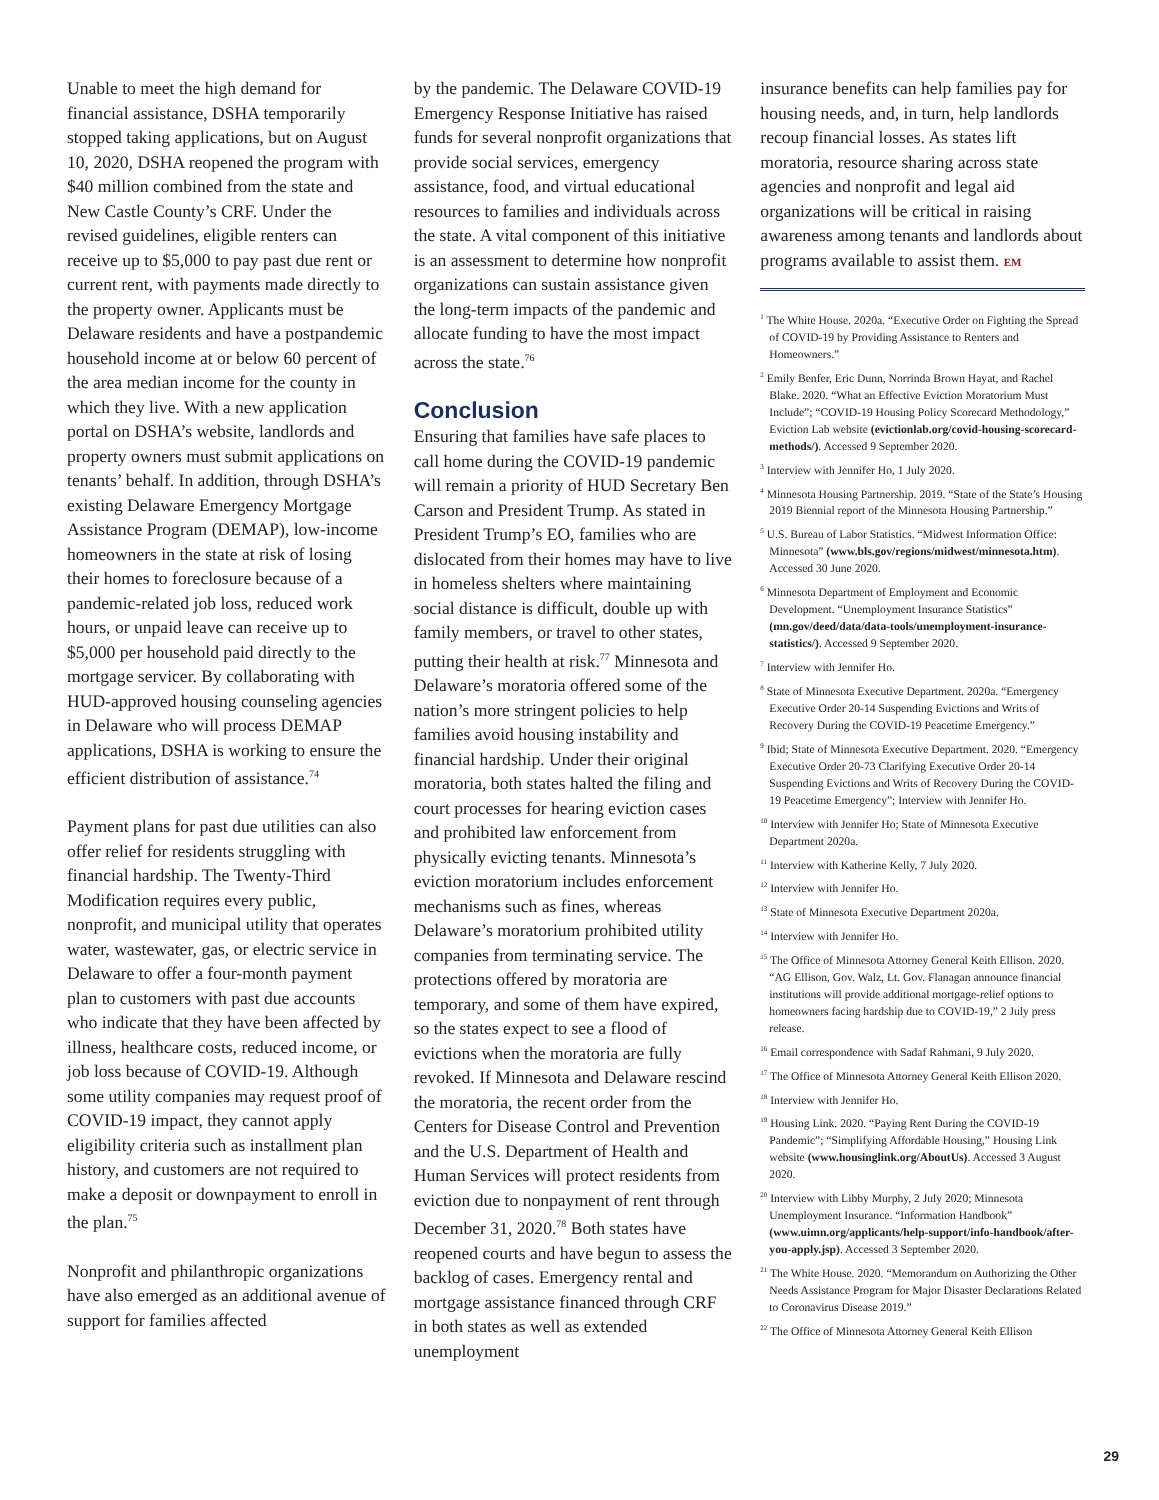Unable to meet the high demand for financial assistance, DSHA temporarily stopped taking applications, but on August 10, 2020, DSHA reopened the program with $40 million combined from the state and New Castle County’s CRF. Under the revised guidelines, eligible renters can receive up to $5,000 to pay past due rent or current rent, with payments made directly to the property owner. Applicants must be Delaware residents and have a postpandemic household income at or below 60 percent of the area median income for the county in which they live. With a new application portal on DSHA’s website, landlords and property owners must submit applications on tenants’ behalf. In addition, through DSHA’s existing Delaware Emergency Mortgage Assistance Program (DEMAP), low-income homeowners in the state at risk of losing their homes to foreclosure because of a pandemic-related job loss, reduced work hours, or unpaid leave can receive up to $5,000 per household paid directly to the mortgage servicer. By collaborating with HUD-approved housing counseling agencies in Delaware who will process DEMAP applications, DSHA is working to ensure the efficient distribution of assistance.<sup>74</sup>
Payment plans for past due utilities can also offer relief for residents struggling with financial hardship. The Twenty-Third Modification requires every public, nonprofit, and municipal utility that operates water, wastewater, gas, or electric service in Delaware to offer a four-month payment plan to customers with past due accounts who indicate that they have been affected by illness, healthcare costs, reduced income, or job loss because of COVID-19. Although some utility companies may request proof of COVID-19 impact, they cannot apply eligibility criteria such as installment plan history, and customers are not required to make a deposit or downpayment to enroll in the plan.<sup>75</sup>
Nonprofit and philanthropic organizations have also emerged as an additional avenue of support for families affected
by the pandemic. The Delaware COVID-19 Emergency Response Initiative has raised funds for several nonprofit organizations that provide social services, emergency assistance, food, and virtual educational resources to families and individuals across the state. A vital component of this initiative is an assessment to determine how nonprofit organizations can sustain assistance given the long-term impacts of the pandemic and allocate funding to have the most impact across the state.<sup>76</sup>
Conclusion
Ensuring that families have safe places to call home during the COVID-19 pandemic will remain a priority of HUD Secretary Ben Carson and President Trump. As stated in President Trump’s EO, families who are dislocated from their homes may have to live in homeless shelters where maintaining social distance is difficult, double up with family members, or travel to other states, putting their health at risk.<sup>77</sup> Minnesota and Delaware’s moratoria offered some of the nation’s more stringent policies to help families avoid housing instability and financial hardship. Under their original moratoria, both states halted the filing and court processes for hearing eviction cases and prohibited law enforcement from physically evicting tenants. Minnesota’s eviction moratorium includes enforcement mechanisms such as fines, whereas Delaware’s moratorium prohibited utility companies from terminating service. The protections offered by moratoria are temporary, and some of them have expired, so the states expect to see a flood of evictions when the moratoria are fully revoked. If Minnesota and Delaware rescind the moratoria, the recent order from the Centers for Disease Control and Prevention and the U.S. Department of Health and Human Services will protect residents from eviction due to nonpayment of rent through December 31, 2020.<sup>78</sup> Both states have reopened courts and have begun to assess the backlog of cases. Emergency rental and mortgage assistance financed through CRF in both states as well as extended unemployment
insurance benefits can help families pay for housing needs, and, in turn, help landlords recoup financial losses. As states lift moratoria, resource sharing across state agencies and nonprofit and legal aid organizations will be critical in raising awareness among tenants and landlords about programs available to assist them. EM
<sup>1</sup> The White House. 2020a. “Executive Order on Fighting the Spread of COVID-19 by Providing Assistance to Renters and Homeowners.”
<sup>2</sup> Emily Benfer, Eric Dunn, Norrinda Brown Hayat, and Rachel Blake. 2020. “What an Effective Eviction Moratorium Must Include”; “COVID-19 Housing Policy Scorecard Methodology,” Eviction Lab website (evictionlab.org/covid-housing-scorecard-methods/). Accessed 9 September 2020.
<sup>3</sup> Interview with Jennifer Ho, 1 July 2020.
<sup>4</sup> Minnesota Housing Partnership. 2019. “State of the State’s Housing 2019 Biennial report of the Minnesota Housing Partnership.”
<sup>5</sup> U.S. Bureau of Labor Statistics. “Midwest Information Office: Minnesota” (www.bls.gov/regions/midwest/minnesota.htm). Accessed 30 June 2020.
<sup>6</sup> Minnesota Department of Employment and Economic Development. “Unemployment Insurance Statistics” (mn.gov/deed/data/data-tools/unemployment-insurance-statistics/). Accessed 9 September 2020.
<sup>7</sup> Interview with Jennifer Ho.
<sup>8</sup> State of Minnesota Executive Department. 2020a. “Emergency Executive Order 20-14 Suspending Evictions and Writs of Recovery During the COVID-19 Peacetime Emergency.”
<sup>9</sup> Ibid; State of Minnesota Executive Department. 2020. “Emergency Executive Order 20-73 Clarifying Executive Order 20-14 Suspending Evictions and Writs of Recovery During the COVID-19 Peacetime Emergency”; Interview with Jennifer Ho.
<sup>10</sup> Interview with Jennifer Ho; State of Minnesota Executive Department 2020a.
<sup>11</sup> Interview with Katherine Kelly, 7 July 2020.
<sup>12</sup> Interview with Jennifer Ho.
<sup>13</sup> State of Minnesota Executive Department 2020a.
<sup>14</sup> Interview with Jennifer Ho.
<sup>15</sup> The Office of Minnesota Attorney General Keith Ellison. 2020. “AG Ellison, Gov. Walz, Lt. Gov. Flanagan announce financial institutions will provide additional mortgage-relief options to homeowners facing hardship due to COVID-19,” 2 July press release.
<sup>16</sup> Email correspondence with Sadaf Rahmani, 9 July 2020.
<sup>17</sup> The Office of Minnesota Attorney General Keith Ellison 2020.
<sup>18</sup> Interview with Jennifer Ho.
<sup>19</sup> Housing Link. 2020. “Paying Rent During the COVID-19 Pandemic”; “Simplifying Affordable Housing,” Housing Link website (www.housinglink.org/AboutUs). Accessed 3 August 2020.
<sup>20</sup> Interview with Libby Murphy, 2 July 2020; Minnesota Unemployment Insurance. “Information Handbook” (www.uimn.org/applicants/help-support/info-handbook/after-you-apply.jsp). Accessed 3 September 2020.
<sup>21</sup> The White House. 2020. “Memorandum on Authorizing the Other Needs Assistance Program for Major Disaster Declarations Related to Coronavirus Disease 2019.”
<sup>22</sup> The Office of Minnesota Attorney General Keith Ellison
29